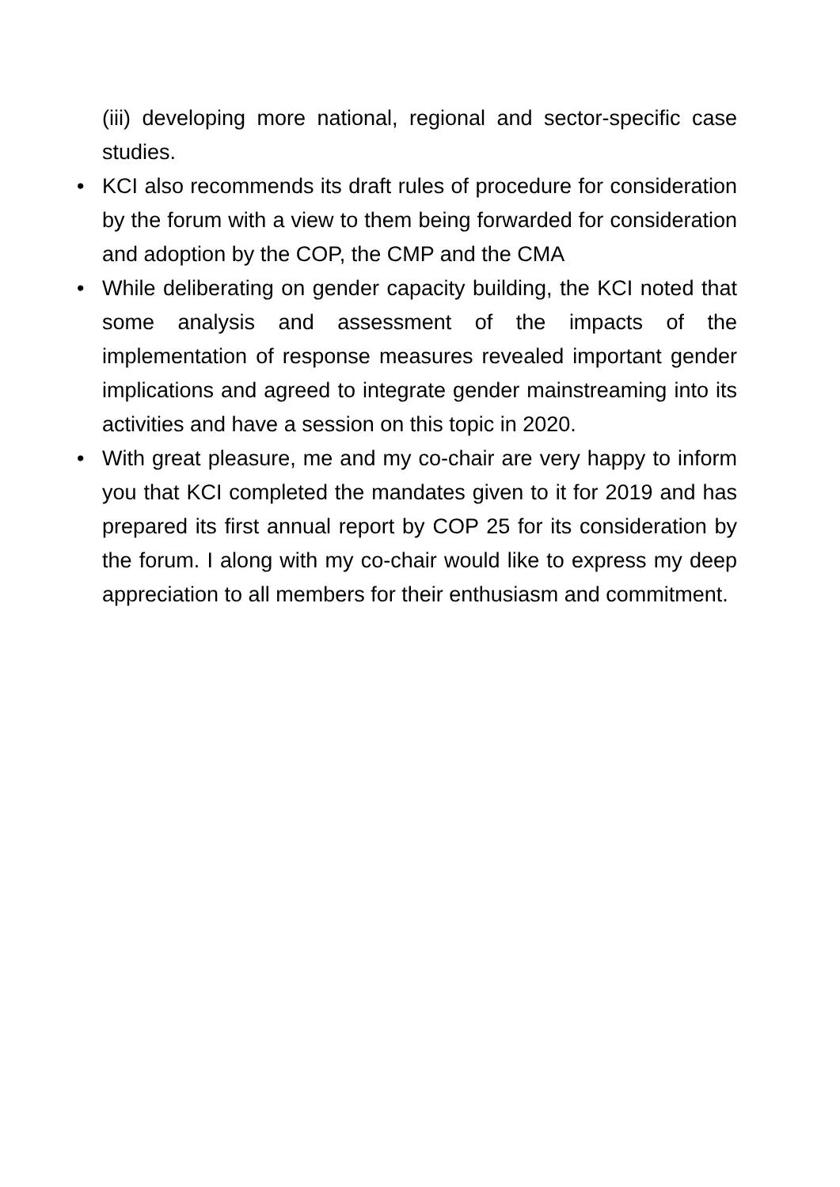(iii) developing more national, regional and sector-specific case studies.
•
KCI also recommends its draft rules of procedure for consideration by the forum with a view to them being forwarded for consideration and adoption by the COP, the CMP and the CMA
•
While deliberating on gender capacity building, the KCI noted that some analysis and assessment of the impacts of the implementation of response measures revealed important gender implications and agreed to integrate gender mainstreaming into its activities and have a session on this topic in 2020.
•
With great pleasure, me and my co-chair are very happy to inform you that KCI completed the mandates given to it for 2019 and has prepared its first annual report by COP 25 for its consideration by the forum. I along with my co-chair would like to express my deep appreciation to all members for their enthusiasm and commitment.